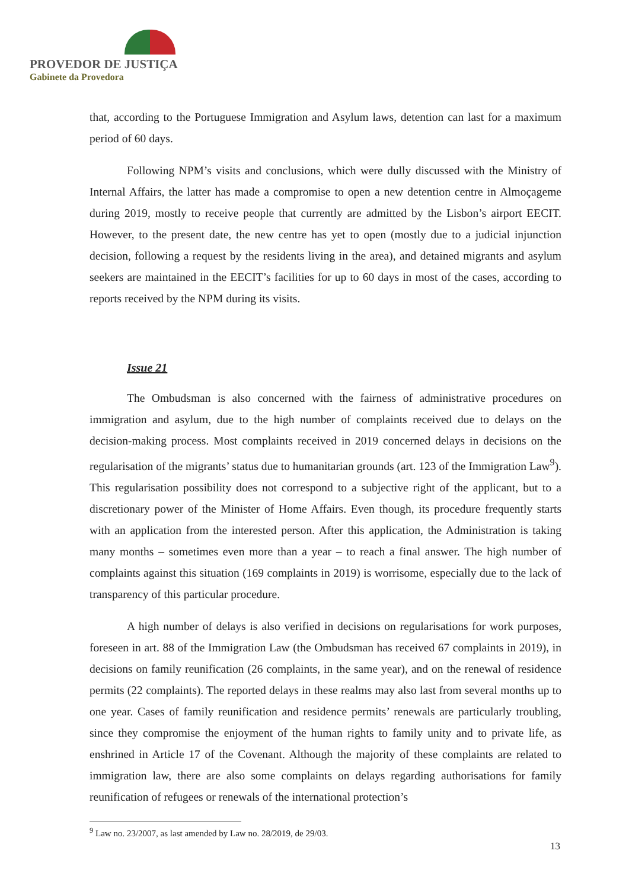PROVEDOR DE JUSTIÇA
Gabinete da Provedora
that, according to the Portuguese Immigration and Asylum laws, detention can last for a maximum period of 60 days.
Following NPM’s visits and conclusions, which were dully discussed with the Ministry of Internal Affairs, the latter has made a compromise to open a new detention centre in Almoçageme during 2019, mostly to receive people that currently are admitted by the Lisbon’s airport EECIT. However, to the present date, the new centre has yet to open (mostly due to a judicial injunction decision, following a request by the residents living in the area), and detained migrants and asylum seekers are maintained in the EECIT’s facilities for up to 60 days in most of the cases, according to reports received by the NPM during its visits.
Issue 21
The Ombudsman is also concerned with the fairness of administrative procedures on immigration and asylum, due to the high number of complaints received due to delays on the decision-making process. Most complaints received in 2019 concerned delays in decisions on the regularisation of the migrants’ status due to humanitarian grounds (art. 123 of the Immigration Law<sup>9</sup>). This regularisation possibility does not correspond to a subjective right of the applicant, but to a discretionary power of the Minister of Home Affairs. Even though, its procedure frequently starts with an application from the interested person. After this application, the Administration is taking many months – sometimes even more than a year – to reach a final answer. The high number of complaints against this situation (169 complaints in 2019) is worrisome, especially due to the lack of transparency of this particular procedure.
A high number of delays is also verified in decisions on regularisations for work purposes, foreseen in art. 88 of the Immigration Law (the Ombudsman has received 67 complaints in 2019), in decisions on family reunification (26 complaints, in the same year), and on the renewal of residence permits (22 complaints). The reported delays in these realms may also last from several months up to one year. Cases of family reunification and residence permits’ renewals are particularly troubling, since they compromise the enjoyment of the human rights to family unity and to private life, as enshrined in Article 17 of the Covenant. Although the majority of these complaints are related to immigration law, there are also some complaints on delays regarding authorisations for family reunification of refugees or renewals of the international protection’s
<sup>9</sup> Law no. 23/2007, as last amended by Law no. 28/2019, de 29/03.
13